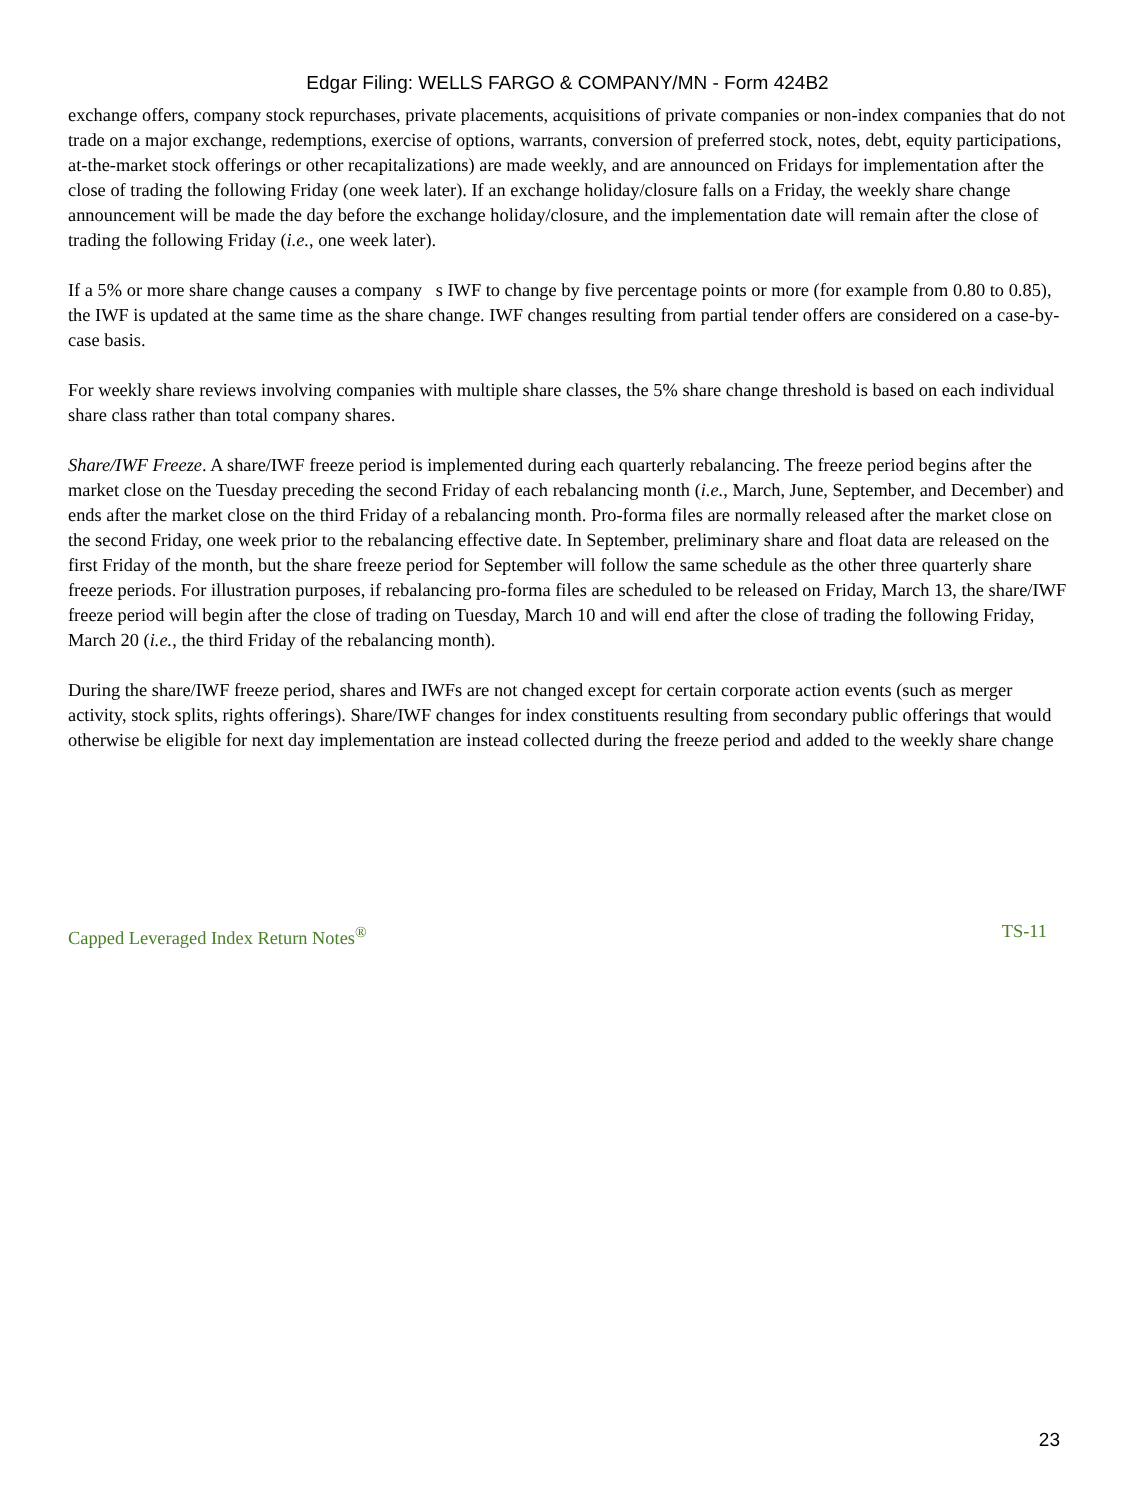Edgar Filing: WELLS FARGO & COMPANY/MN - Form 424B2
exchange offers, company stock repurchases, private placements, acquisitions of private companies or non-index companies that do not trade on a major exchange, redemptions, exercise of options, warrants, conversion of preferred stock, notes, debt, equity participations, at-the-market stock offerings or other recapitalizations) are made weekly, and are announced on Fridays for implementation after the close of trading the following Friday (one week later). If an exchange holiday/closure falls on a Friday, the weekly share change announcement will be made the day before the exchange holiday/closure, and the implementation date will remain after the close of trading the following Friday (i.e., one week later).
If a 5% or more share change causes a company s IWF to change by five percentage points or more (for example from 0.80 to 0.85), the IWF is updated at the same time as the share change. IWF changes resulting from partial tender offers are considered on a case-by-case basis.
For weekly share reviews involving companies with multiple share classes, the 5% share change threshold is based on each individual share class rather than total company shares.
Share/IWF Freeze. A share/IWF freeze period is implemented during each quarterly rebalancing. The freeze period begins after the market close on the Tuesday preceding the second Friday of each rebalancing month (i.e., March, June, September, and December) and ends after the market close on the third Friday of a rebalancing month. Pro-forma files are normally released after the market close on the second Friday, one week prior to the rebalancing effective date. In September, preliminary share and float data are released on the first Friday of the month, but the share freeze period for September will follow the same schedule as the other three quarterly share freeze periods. For illustration purposes, if rebalancing pro-forma files are scheduled to be released on Friday, March 13, the share/IWF freeze period will begin after the close of trading on Tuesday, March 10 and will end after the close of trading the following Friday, March 20 (i.e., the third Friday of the rebalancing month).
During the share/IWF freeze period, shares and IWFs are not changed except for certain corporate action events (such as merger activity, stock splits, rights offerings). Share/IWF changes for index constituents resulting from secondary public offerings that would otherwise be eligible for next day implementation are instead collected during the freeze period and added to the weekly share change
Capped Leveraged Index Return Notes<sup>®</sup> TS-11
23